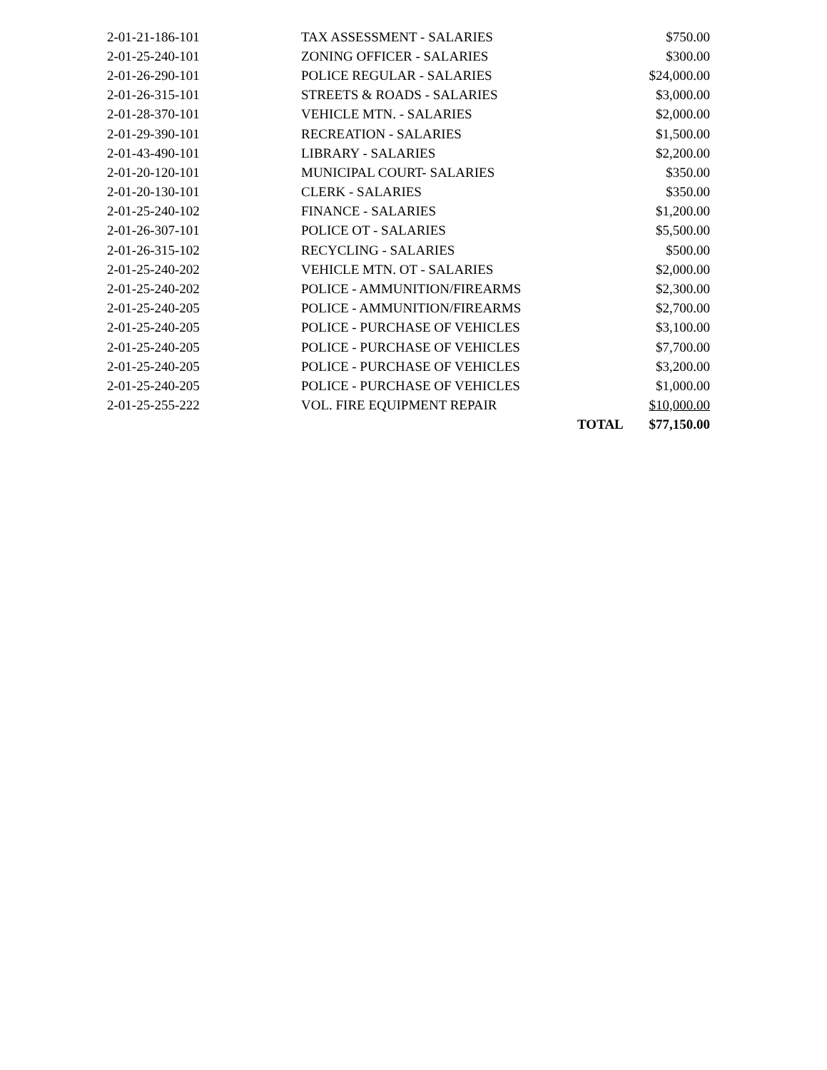| 2-01-21-186-101 | TAX ASSESSMENT - SALARIES | | $750.00 |
| 2-01-25-240-101 | ZONING OFFICER - SALARIES | | $300.00 |
| 2-01-26-290-101 | POLICE REGULAR - SALARIES | | $24,000.00 |
| 2-01-26-315-101 | STREETS & ROADS - SALARIES | | $3,000.00 |
| 2-01-28-370-101 | VEHICLE MTN. - SALARIES | | $2,000.00 |
| 2-01-29-390-101 | RECREATION - SALARIES | | $1,500.00 |
| 2-01-43-490-101 | LIBRARY - SALARIES | | $2,200.00 |
| 2-01-20-120-101 | MUNICIPAL COURT- SALARIES | | $350.00 |
| 2-01-20-130-101 | CLERK - SALARIES | | $350.00 |
| 2-01-25-240-102 | FINANCE - SALARIES | | $1,200.00 |
| 2-01-26-307-101 | POLICE OT - SALARIES | | $5,500.00 |
| 2-01-26-315-102 | RECYCLING - SALARIES | | $500.00 |
| 2-01-25-240-202 | VEHICLE MTN. OT - SALARIES | | $2,000.00 |
| 2-01-25-240-202 | POLICE - AMMUNITION/FIREARMS | | $2,300.00 |
| 2-01-25-240-205 | POLICE - AMMUNITION/FIREARMS | | $2,700.00 |
| 2-01-25-240-205 | POLICE - PURCHASE OF VEHICLES | | $3,100.00 |
| 2-01-25-240-205 | POLICE - PURCHASE OF VEHICLES | | $7,700.00 |
| 2-01-25-240-205 | POLICE - PURCHASE OF VEHICLES | | $3,200.00 |
| 2-01-25-240-205 | POLICE - PURCHASE OF VEHICLES | | $1,000.00 |
| 2-01-25-255-222 | VOL. FIRE EQUIPMENT REPAIR | | $10,000.00 |
| | | TOTAL | $77,150.00 |